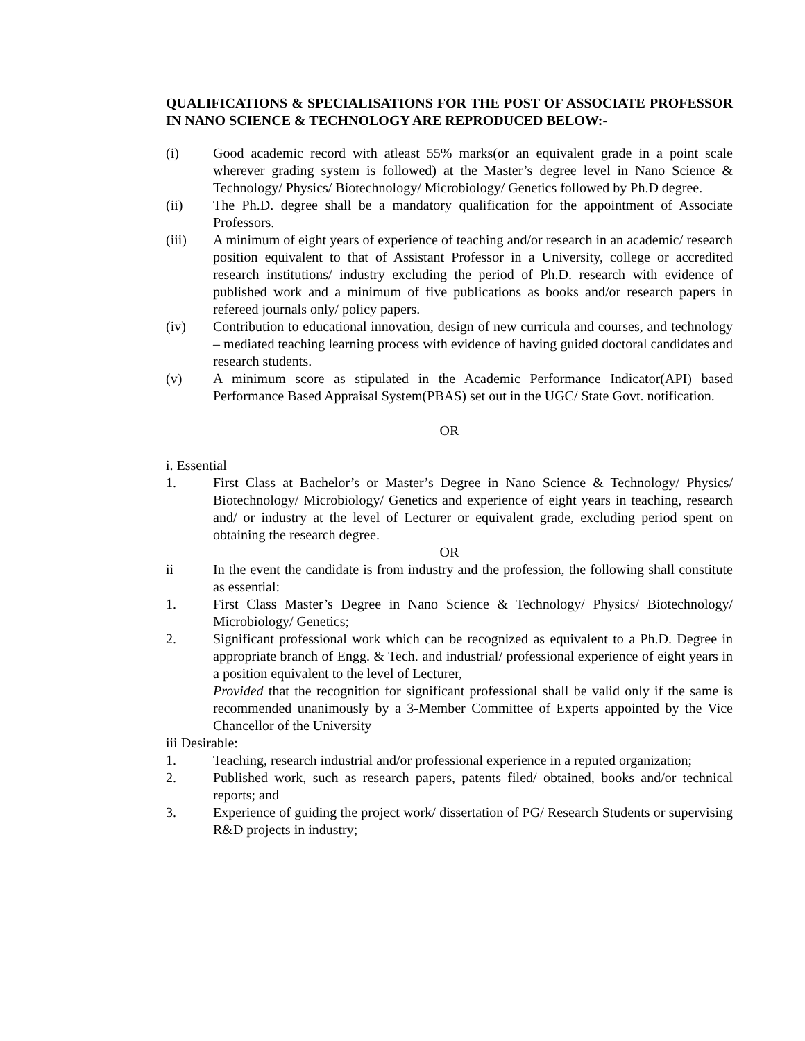QUALIFICATIONS & SPECIALISATIONS FOR THE POST OF ASSOCIATE PROFESSOR IN NANO SCIENCE & TECHNOLOGY ARE REPRODUCED BELOW:-
(i) Good academic record with atleast 55% marks(or an equivalent grade in a point scale wherever grading system is followed) at the Master’s degree level in Nano Science & Technology/ Physics/ Biotechnology/ Microbiology/ Genetics followed by Ph.D degree.
(ii) The Ph.D. degree shall be a mandatory qualification for the appointment of Associate Professors.
(iii) A minimum of eight years of experience of teaching and/or research in an academic/ research position equivalent to that of Assistant Professor in a University, college or accredited research institutions/ industry excluding the period of Ph.D. research with evidence of published work and a minimum of five publications as books and/or research papers in refereed journals only/ policy papers.
(iv) Contribution to educational innovation, design of new curricula and courses, and technology – mediated teaching learning process with evidence of having guided doctoral candidates and research students.
(v) A minimum score as stipulated in the Academic Performance Indicator(API) based Performance Based Appraisal System(PBAS) set out in the UGC/ State Govt. notification.
OR
i. Essential
1. First Class at Bachelor’s or Master’s Degree in Nano Science & Technology/ Physics/ Biotechnology/ Microbiology/ Genetics and experience of eight years in teaching, research and/ or industry at the level of Lecturer or equivalent grade, excluding period spent on obtaining the research degree.
OR
ii In the event the candidate is from industry and the profession, the following shall constitute as essential:
1. First Class Master’s Degree in Nano Science & Technology/ Physics/ Biotechnology/ Microbiology/ Genetics;
2. Significant professional work which can be recognized as equivalent to a Ph.D. Degree in appropriate branch of Engg. & Tech. and industrial/ professional experience of eight years in a position equivalent to the level of Lecturer,
Provided that the recognition for significant professional shall be valid only if the same is recommended unanimously by a 3-Member Committee of Experts appointed by the Vice Chancellor of the University
iii Desirable:
1. Teaching, research industrial and/or professional experience in a reputed organization;
2. Published work, such as research papers, patents filed/ obtained, books and/or technical reports; and
3. Experience of guiding the project work/ dissertation of PG/ Research Students or supervising R&D projects in industry;